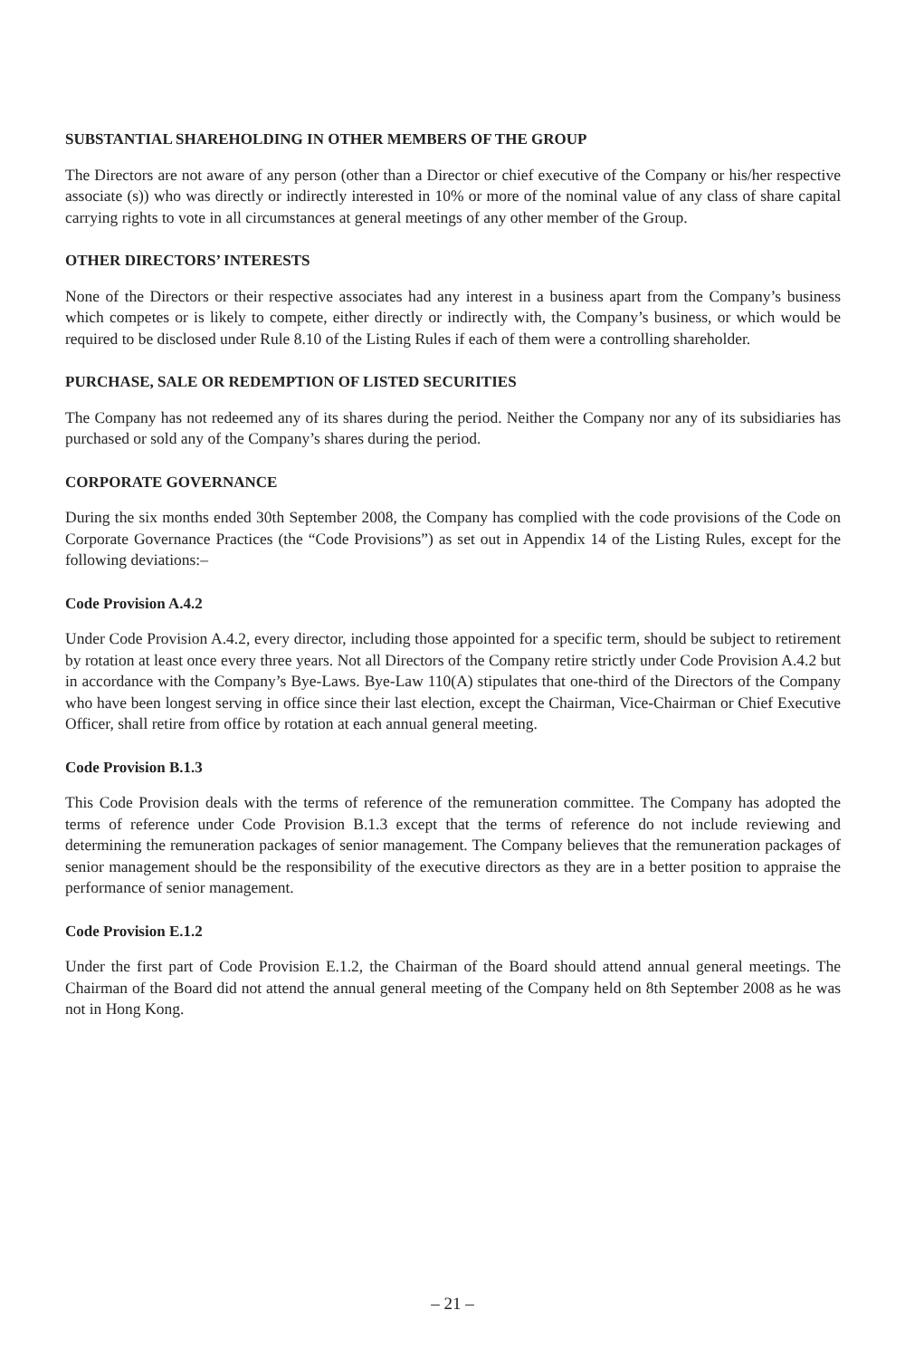SUBSTANTIAL SHAREHOLDING IN OTHER MEMBERS OF THE GROUP
The Directors are not aware of any person (other than a Director or chief executive of the Company or his/her respective associate (s)) who was directly or indirectly interested in 10% or more of the nominal value of any class of share capital carrying rights to vote in all circumstances at general meetings of any other member of the Group.
OTHER DIRECTORS’ INTERESTS
None of the Directors or their respective associates had any interest in a business apart from the Company’s business which competes or is likely to compete, either directly or indirectly with, the Company’s business, or which would be required to be disclosed under Rule 8.10 of the Listing Rules if each of them were a controlling shareholder.
PURCHASE, SALE OR REDEMPTION OF LISTED SECURITIES
The Company has not redeemed any of its shares during the period. Neither the Company nor any of its subsidiaries has purchased or sold any of the Company’s shares during the period.
CORPORATE GOVERNANCE
During the six months ended 30th September 2008, the Company has complied with the code provisions of the Code on Corporate Governance Practices (the “Code Provisions”) as set out in Appendix 14 of the Listing Rules, except for the following deviations:–
Code Provision A.4.2
Under Code Provision A.4.2, every director, including those appointed for a specific term, should be subject to retirement by rotation at least once every three years. Not all Directors of the Company retire strictly under Code Provision A.4.2 but in accordance with the Company’s Bye-Laws. Bye-Law 110(A) stipulates that one-third of the Directors of the Company who have been longest serving in office since their last election, except the Chairman, Vice-Chairman or Chief Executive Officer, shall retire from office by rotation at each annual general meeting.
Code Provision B.1.3
This Code Provision deals with the terms of reference of the remuneration committee. The Company has adopted the terms of reference under Code Provision B.1.3 except that the terms of reference do not include reviewing and determining the remuneration packages of senior management. The Company believes that the remuneration packages of senior management should be the responsibility of the executive directors as they are in a better position to appraise the performance of senior management.
Code Provision E.1.2
Under the first part of Code Provision E.1.2, the Chairman of the Board should attend annual general meetings. The Chairman of the Board did not attend the annual general meeting of the Company held on 8th September 2008 as he was not in Hong Kong.
– 21 –